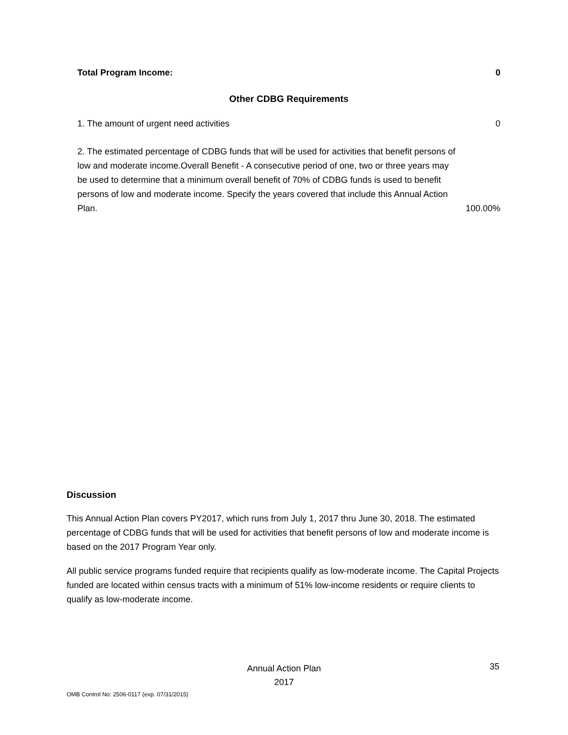| Total Program Income: | 0 |
| --- | --- |
| Other CDBG Requirements | |
| 1. The amount of urgent need activities | 0 |
| 2. The estimated percentage of CDBG funds that will be used for activities that benefit persons of low and moderate income.Overall Benefit - A consecutive period of one, two or three years may be used to determine that a minimum overall benefit of 70% of CDBG funds is used to benefit persons of low and moderate income. Specify the years covered that include this Annual Action Plan. | 100.00% |
Discussion
This Annual Action Plan covers PY2017, which runs from July 1, 2017 thru June 30, 2018. The estimated percentage of CDBG funds that will be used for activities that benefit persons of low and moderate income is based on the 2017 Program Year only.
All public service programs funded require that recipients qualify as low-moderate income. The Capital Projects funded are located within census tracts with a minimum of 51% low-income residents or require clients to qualify as low-moderate income.
Annual Action Plan
2017
35
OMB Control No: 2506-0117 (exp. 07/31/2015)